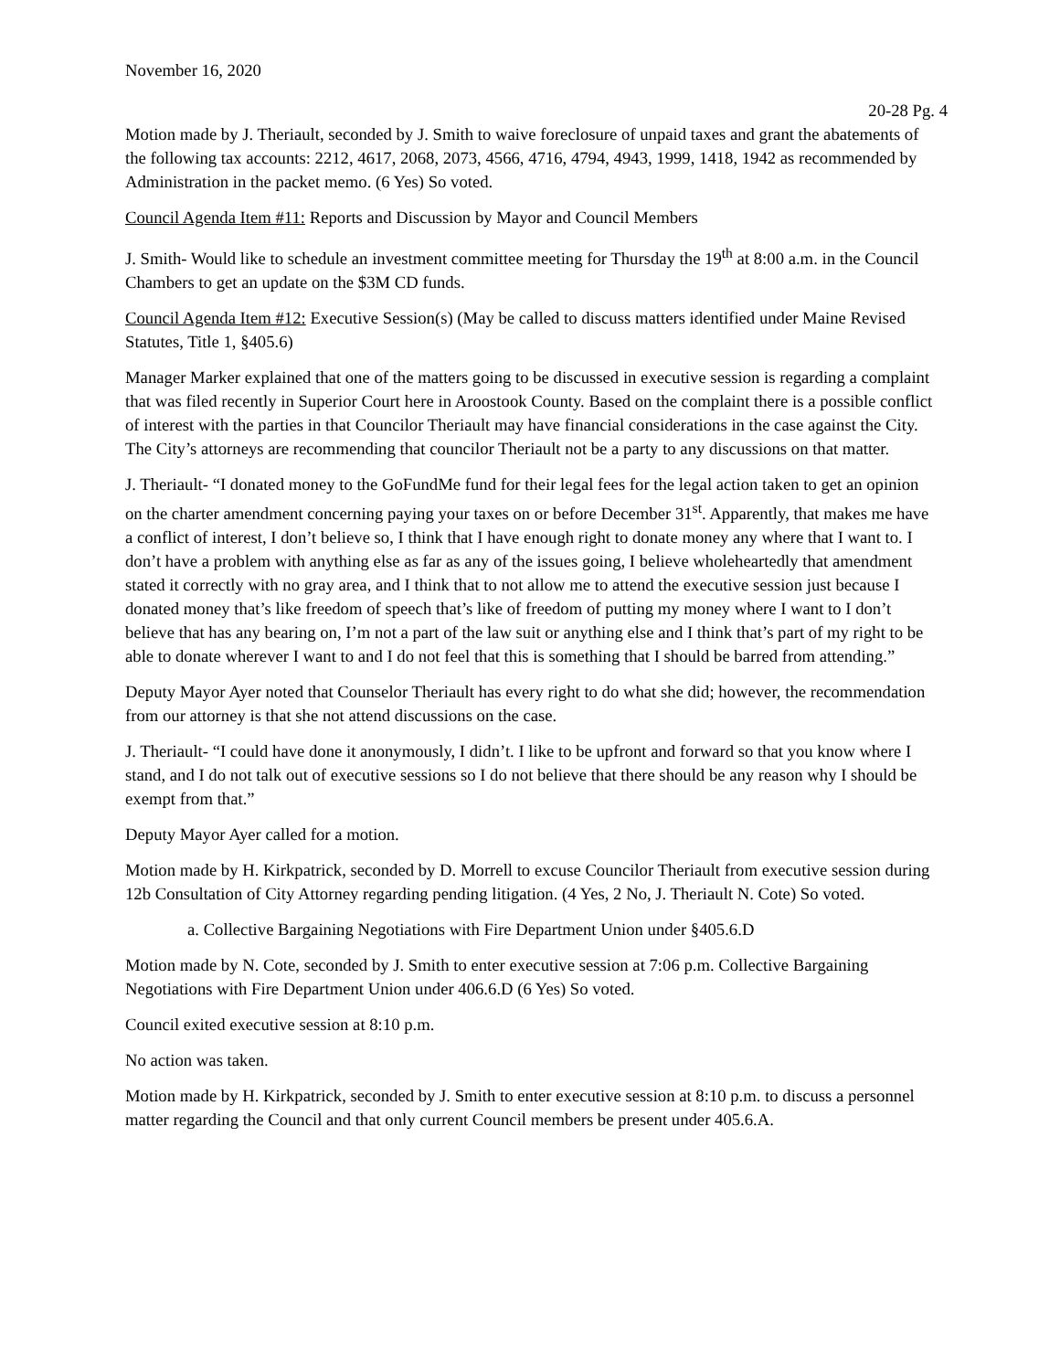November 16, 2020
20-28 Pg. 4
Motion made by J. Theriault, seconded by J. Smith to waive foreclosure of unpaid taxes and grant the abatements of the following tax accounts: 2212, 4617, 2068, 2073, 4566, 4716, 4794, 4943, 1999, 1418, 1942 as recommended by Administration in the packet memo. (6 Yes) So voted.
Council Agenda Item #11: Reports and Discussion by Mayor and Council Members
J. Smith- Would like to schedule an investment committee meeting for Thursday the 19<sup>th</sup> at 8:00 a.m. in the Council Chambers to get an update on the $3M CD funds.
Council Agenda Item #12: Executive Session(s) (May be called to discuss matters identified under Maine Revised Statutes, Title 1, §405.6)
Manager Marker explained that one of the matters going to be discussed in executive session is regarding a complaint that was filed recently in Superior Court here in Aroostook County. Based on the complaint there is a possible conflict of interest with the parties in that Councilor Theriault may have financial considerations in the case against the City. The City’s attorneys are recommending that councilor Theriault not be a party to any discussions on that matter.
J. Theriault- “I donated money to the GoFundMe fund for their legal fees for the legal action taken to get an opinion on the charter amendment concerning paying your taxes on or before December 31<sup>st</sup>. Apparently, that makes me have a conflict of interest, I don’t believe so, I think that I have enough right to donate money any where that I want to. I don’t have a problem with anything else as far as any of the issues going, I believe wholeheartedly that amendment stated it correctly with no gray area, and I think that to not allow me to attend the executive session just because I donated money that’s like freedom of speech that’s like of freedom of putting my money where I want to I don’t believe that has any bearing on, I’m not a part of the law suit or anything else and I think that’s part of my right to be able to donate wherever I want to and I do not feel that this is something that I should be barred from attending.”
Deputy Mayor Ayer noted that Counselor Theriault has every right to do what she did; however, the recommendation from our attorney is that she not attend discussions on the case.
J. Theriault- “I could have done it anonymously, I didn’t. I like to be upfront and forward so that you know where I stand, and I do not talk out of executive sessions so I do not believe that there should be any reason why I should be exempt from that.”
Deputy Mayor Ayer called for a motion.
Motion made by H. Kirkpatrick, seconded by D. Morrell to excuse Councilor Theriault from executive session during 12b Consultation of City Attorney regarding pending litigation. (4 Yes, 2 No, J. Theriault N. Cote) So voted.
a. Collective Bargaining Negotiations with Fire Department Union under §405.6.D
Motion made by N. Cote, seconded by J. Smith to enter executive session at 7:06 p.m. Collective Bargaining Negotiations with Fire Department Union under 406.6.D (6 Yes) So voted.
Council exited executive session at 8:10 p.m.
No action was taken.
Motion made by H. Kirkpatrick, seconded by J. Smith to enter executive session at 8:10 p.m. to discuss a personnel matter regarding the Council and that only current Council members be present under 405.6.A.